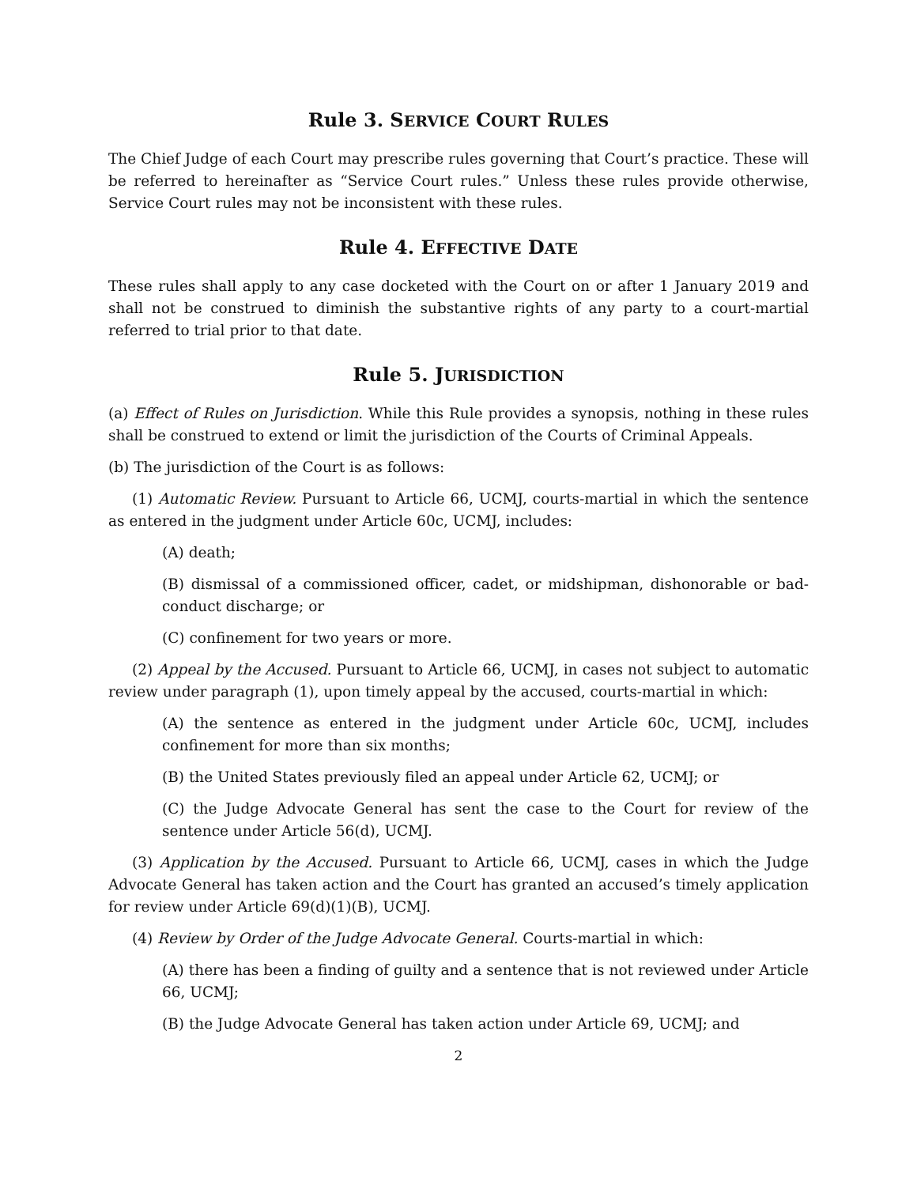Rule 3. SERVICE COURT RULES
The Chief Judge of each Court may prescribe rules governing that Court’s practice. These will be referred to hereinafter as “Service Court rules.” Unless these rules provide otherwise, Service Court rules may not be inconsistent with these rules.
Rule 4. EFFECTIVE DATE
These rules shall apply to any case docketed with the Court on or after 1 January 2019 and shall not be construed to diminish the substantive rights of any party to a court-martial referred to trial prior to that date.
Rule 5. JURISDICTION
(a) Effect of Rules on Jurisdiction. While this Rule provides a synopsis, nothing in these rules shall be construed to extend or limit the jurisdiction of the Courts of Criminal Appeals.
(b) The jurisdiction of the Court is as follows:
(1) Automatic Review. Pursuant to Article 66, UCMJ, courts-martial in which the sentence as entered in the judgment under Article 60c, UCMJ, includes:
(A) death;
(B) dismissal of a commissioned officer, cadet, or midshipman, dishonorable or bad-conduct discharge; or
(C) confinement for two years or more.
(2) Appeal by the Accused. Pursuant to Article 66, UCMJ, in cases not subject to automatic review under paragraph (1), upon timely appeal by the accused, courts-martial in which:
(A) the sentence as entered in the judgment under Article 60c, UCMJ, includes confinement for more than six months;
(B) the United States previously filed an appeal under Article 62, UCMJ; or
(C) the Judge Advocate General has sent the case to the Court for review of the sentence under Article 56(d), UCMJ.
(3) Application by the Accused. Pursuant to Article 66, UCMJ, cases in which the Judge Advocate General has taken action and the Court has granted an accused’s timely application for review under Article 69(d)(1)(B), UCMJ.
(4) Review by Order of the Judge Advocate General. Courts-martial in which:
(A) there has been a finding of guilty and a sentence that is not reviewed under Article 66, UCMJ;
(B) the Judge Advocate General has taken action under Article 69, UCMJ; and
2